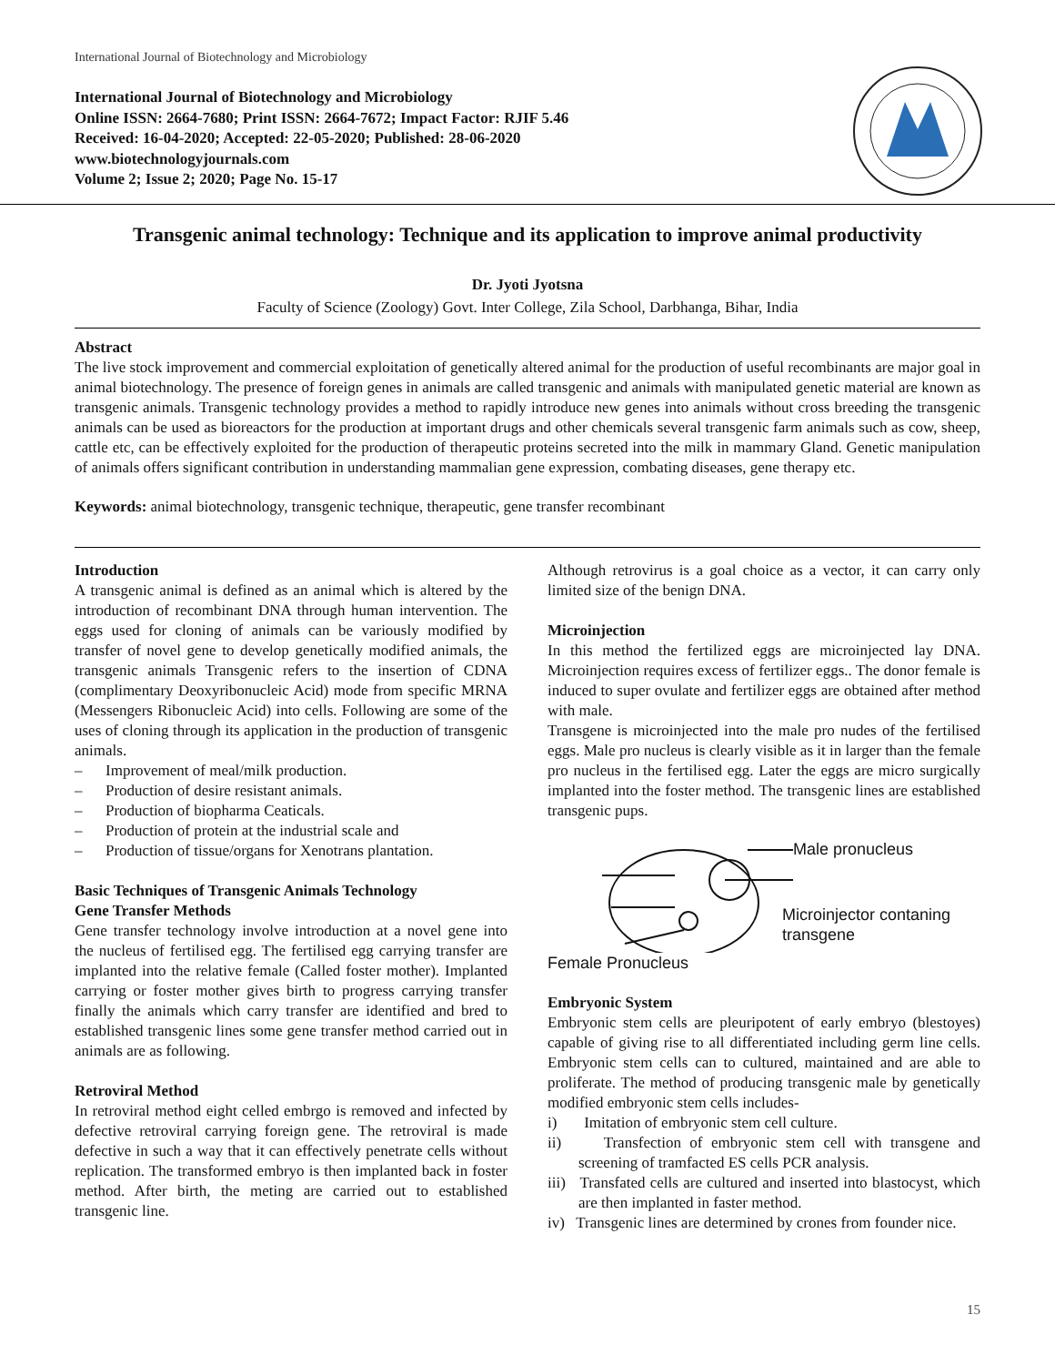International Journal of Biotechnology and Microbiology
International Journal of Biotechnology and Microbiology
Online ISSN: 2664-7680; Print ISSN: 2664-7672; Impact Factor: RJIF 5.46
Received: 16-04-2020; Accepted: 22-05-2020; Published: 28-06-2020
www.biotechnologyjournals.com
Volume 2; Issue 2; 2020; Page No. 15-17
Transgenic animal technology: Technique and its application to improve animal productivity
Dr. Jyoti Jyotsna
Faculty of Science (Zoology) Govt. Inter College, Zila School, Darbhanga, Bihar, India
Abstract
The live stock improvement and commercial exploitation of genetically altered animal for the production of useful recombinants are major goal in animal biotechnology. The presence of foreign genes in animals are called transgenic and animals with manipulated genetic material are known as transgenic animals. Transgenic technology provides a method to rapidly introduce new genes into animals without cross breeding the transgenic animals can be used as bioreactors for the production at important drugs and other chemicals several transgenic farm animals such as cow, sheep, cattle etc, can be effectively exploited for the production of therapeutic proteins secreted into the milk in mammary Gland. Genetic manipulation of animals offers significant contribution in understanding mammalian gene expression, combating diseases, gene therapy etc.
Keywords: animal biotechnology, transgenic technique, therapeutic, gene transfer recombinant
Introduction
A transgenic animal is defined as an animal which is altered by the introduction of recombinant DNA through human intervention. The eggs used for cloning of animals can be variously modified by transfer of novel gene to develop genetically modified animals, the transgenic animals Transgenic refers to the insertion of CDNA (complimentary Deoxyribonucleic Acid) mode from specific MRNA (Messengers Ribonucleic Acid) into cells. Following are some of the uses of cloning through its application in the production of transgenic animals.
– Improvement of meal/milk production.
– Production of desire resistant animals.
– Production of biopharma Ceaticals.
– Production of protein at the industrial scale and
– Production of tissue/organs for Xenotrans plantation.
Basic Techniques of Transgenic Animals Technology
Gene Transfer Methods
Gene transfer technology involve introduction at a novel gene into the nucleus of fertilised egg. The fertilised egg carrying transfer are implanted into the relative female (Called foster mother). Implanted carrying or foster mother gives birth to progress carrying transfer finally the animals which carry transfer are identified and bred to established transgenic lines some gene transfer method carried out in animals are as following.
Retroviral Method
In retroviral method eight celled embrgo is removed and infected by defective retroviral carrying foreign gene. The retroviral is made defective in such a way that it can effectively penetrate cells without replication. The transformed embryo is then implanted back in foster method. After birth, the meting are carried out to established transgenic line.
Although retrovirus is a goal choice as a vector, it can carry only limited size of the benign DNA.
Microinjection
In this method the fertilized eggs are microinjected lay DNA. Microinjection requires excess of fertilizer eggs.. The donor female is induced to super ovulate and fertilizer eggs are obtained after method with male.
Transgene is microinjected into the male pro nudes of the fertilised eggs. Male pro nucleus is clearly visible as it in larger than the female pro nucleus in the fertilised egg. Later the eggs are micro surgically implanted into the foster method. The transgenic lines are established transgenic pups.
Male pronucleus
Microinjector contaning
transgene
Female Pronucleus
Embryonic System
Embryonic stem cells are pleuripotent of early embryo (blestoyes) capable of giving rise to all differentiated including germ line cells. Embryonic stem cells can to cultured, maintained and are able to proliferate. The method of producing transgenic male by genetically modified embryonic stem cells includes-
i) Imitation of embryonic stem cell culture.
ii) Transfection of embryonic stem cell with transgene and screening of tramfacted ES cells PCR analysis.
iii) Transfated cells are cultured and inserted into blastocyst, which are then implanted in faster method.
iv) Transgenic lines are determined by crones from founder nice.
15